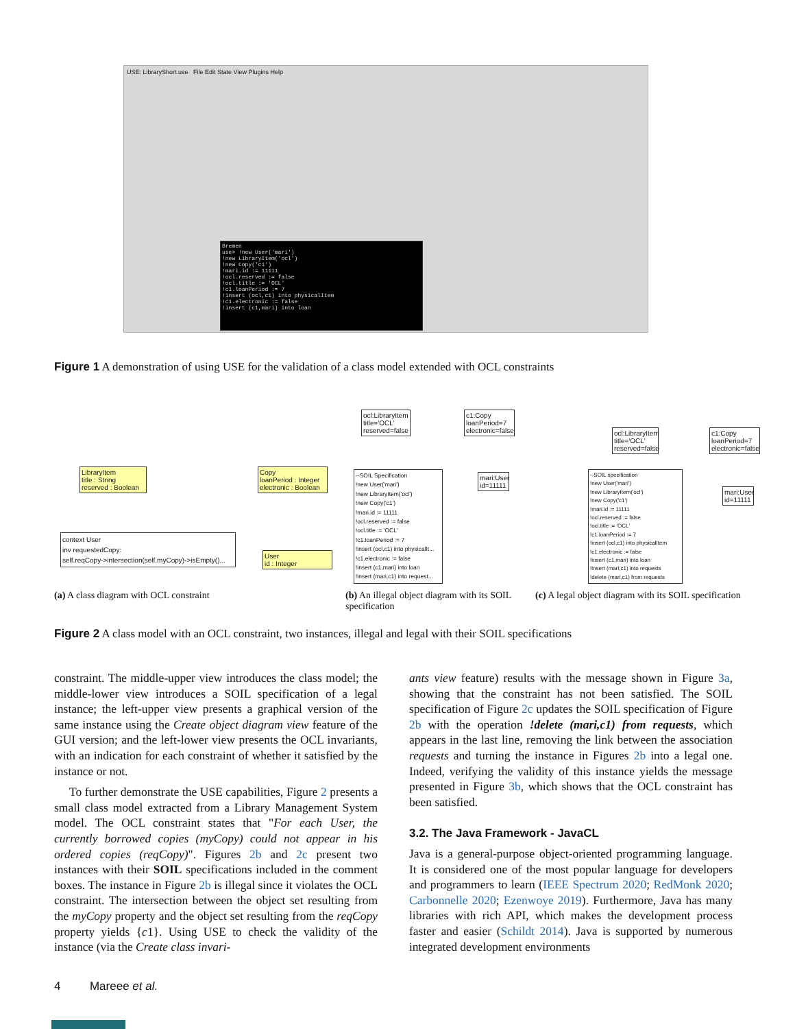USE: LibraryShort.use File Edit State View Plugins Help
Bremen
use> !new User('mari')
!new LibraryItem('ocl')
!new Copy('c1')
!mari.id := 11111
!ocl.reserved := false
!ocl.title := 'OCL'
!c1.loanPeriod := 7
!insert (ocl,c1) into physicalItem
!c1.electronic := false
!insert (c1,mari) into loan
Figure 1 A demonstration of using USE for the validation of a class model extended with OCL constraints
LibraryItem
title : String
reserved : Boolean
Copy
loanPeriod : Integer
electronic : Boolean
User
id : Integer
context User
inv requestedCopy:
self.reqCopy->intersection(self.myCopy)->isEmpty()...
ocl:LibraryItem
title='OCL'
reserved=false
c1:Copy
loanPeriod=7
electronic=false
mari:User
id=11111
--SOIL Specification
!new User('mari')
!new LibraryItem('ocl')
!new Copy('c1')
!mari.id := 11111
!ocl.reserved := false
!ocl.title := 'OCL'
!c1.loanPeriod := 7
!insert (ocl,c1) into physicalIt...
!c1.electronic := false
!insert (c1,mari) into loan
!insert (mari,c1) into request...
ocl:LibraryItem
title='OCL'
reserved=false
c1:Copy
loanPeriod=7
electronic=false
mari:User
id=11111
--SOIL specification
!new User('mari')
!new LibraryItem('ocl')
!new Copy('c1')
!mari.id := 11111
!ocl.reserved := false
!ocl.title := 'OCL'
!c1.loanPeriod := 7
!insert (ocl,c1) into physicalItem
!c1.electronic := false
!insert (c1,mari) into loan
!insert (mari,c1) into requests
!delete (mari,c1) from requests
(a) A class diagram with OCL constraint
(b) An illegal object diagram with its SOIL specification
(c) A legal object diagram with its SOIL specification
Figure 2 A class model with an OCL constraint, two instances, illegal and legal with their SOIL specifications
constraint. The middle-upper view introduces the class model; the middle-lower view introduces a SOIL specification of a legal instance; the left-upper view presents a graphical version of the same instance using the Create object diagram view feature of the GUI version; and the left-lower view presents the OCL invariants, with an indication for each constraint of whether it satisfied by the instance or not.
To further demonstrate the USE capabilities, Figure 2 presents a small class model extracted from a Library Management System model. The OCL constraint states that "For each User, the currently borrowed copies (myCopy) could not appear in his ordered copies (reqCopy)". Figures 2b and 2c present two instances with their SOIL specifications included in the comment boxes. The instance in Figure 2b is illegal since it violates the OCL constraint. The intersection between the object set resulting from the myCopy property and the object set resulting from the reqCopy property yields {c1}. Using USE to check the validity of the instance (via the Create class invari-
ants view feature) results with the message shown in Figure 3a, showing that the constraint has not been satisfied. The SOIL specification of Figure 2c updates the SOIL specification of Figure 2b with the operation !delete (mari,c1) from requests, which appears in the last line, removing the link between the association requests and turning the instance in Figures 2b into a legal one. Indeed, verifying the validity of this instance yields the message presented in Figure 3b, which shows that the OCL constraint has been satisfied.
3.2. The Java Framework - JavaCL
Java is a general-purpose object-oriented programming language. It is considered one of the most popular language for developers and programmers to learn (IEEE Spectrum 2020; RedMonk 2020; Carbonnelle 2020; Ezenwoye 2019). Furthermore, Java has many libraries with rich API, which makes the development process faster and easier (Schildt 2014). Java is supported by numerous integrated development environments
4 Mareee et al.